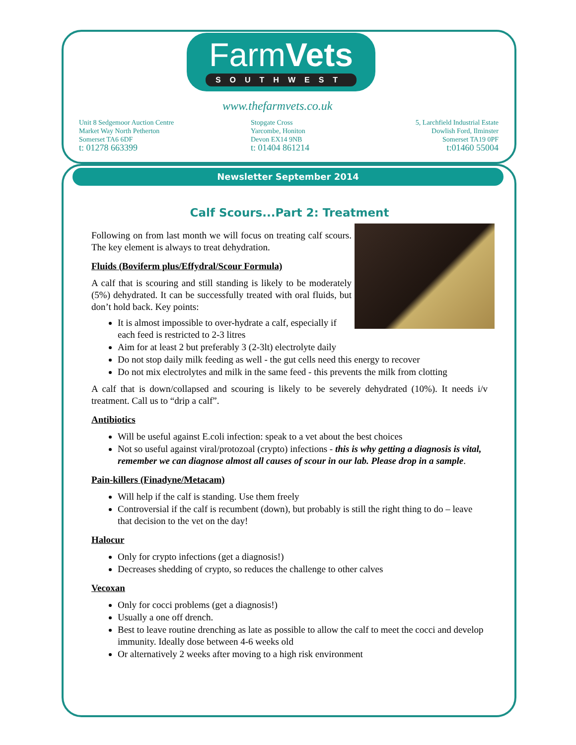FarmVets
SOUTHWEST
www.thefarmvets.co.uk
Unit 8 Sedgemoor Auction Centre
Market Way North Petherton
Somerset TA6 6DF
t: 01278 663399
Stopgate Cross
Yarcombe, Honiton
Devon EX14 9NB
t: 01404 861214
5, Larchfield Industrial Estate
Dowlish Ford, Ilminster
Somerset TA19 0PF
t:01460 55004
Newsletter September 2014
Calf Scours...Part 2: Treatment
Following on from last month we will focus on treating calf scours. The key element is always to treat dehydration.
Fluids (Boviferm plus/Effydral/Scour Formula)
A calf that is scouring and still standing is likely to be moderately (5%) dehydrated. It can be successfully treated with oral fluids, but don’t hold back. Key points:
It is almost impossible to over-hydrate a calf, especially if each feed is restricted to 2-3 litres
Aim for at least 2 but preferably 3 (2-3lt) electrolyte daily
Do not stop daily milk feeding as well - the gut cells need this energy to recover
Do not mix electrolytes and milk in the same feed - this prevents the milk from clotting
A calf that is down/collapsed and scouring is likely to be severely dehydrated (10%). It needs i/v treatment. Call us to “drip a calf”.
Antibiotics
Will be useful against E.coli infection: speak to a vet about the best choices
Not so useful against viral/protozoal (crypto) infections - this is why getting a diagnosis is vital, remember we can diagnose almost all causes of scour in our lab. Please drop in a sample.
Pain-killers (Finadyne/Metacam)
Will help if the calf is standing. Use them freely
Controversial if the calf is recumbent (down), but probably is still the right thing to do – leave that decision to the vet on the day!
Halocur
Only for crypto infections (get a diagnosis!)
Decreases shedding of crypto, so reduces the challenge to other calves
Vecoxan
Only for cocci problems (get a diagnosis!)
Usually a one off drench.
Best to leave routine drenching as late as possible to allow the calf to meet the cocci and develop immunity. Ideally dose between 4-6 weeks old
Or alternatively 2 weeks after moving to a high risk environment